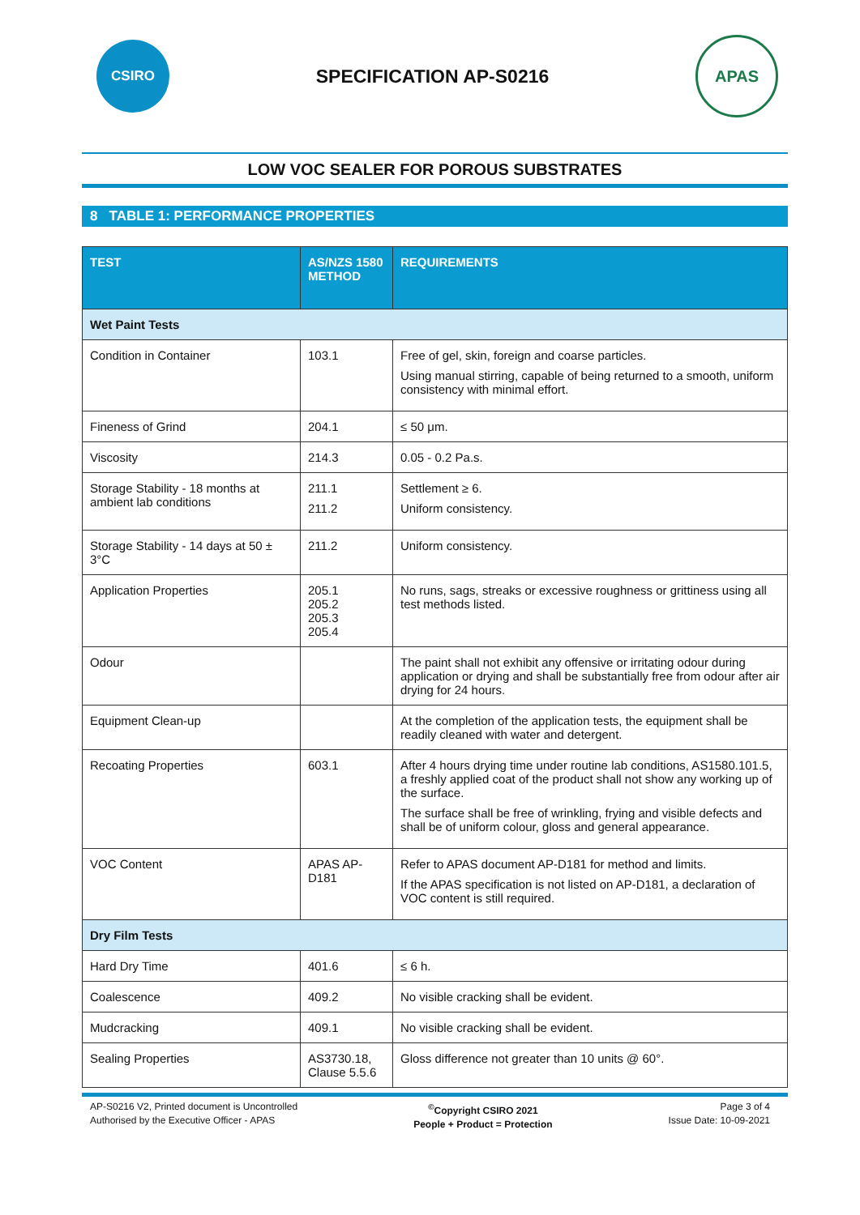CSIRO
SPECIFICATION AP-S0216
APAS
LOW VOC SEALER FOR POROUS SUBSTRATES
8 TABLE 1: PERFORMANCE PROPERTIES
| TEST | AS/NZS 1580 METHOD | REQUIREMENTS |
| --- | --- | --- |
| Wet Paint Tests | | |
| Condition in Container | 103.1 | Free of gel, skin, foreign and coarse particles. Using manual stirring, capable of being returned to a smooth, uniform consistency with minimal effort. |
| Fineness of Grind | 204.1 | ≤ 50 μm. |
| Viscosity | 214.3 | 0.05 - 0.2 Pa.s. |
| Storage Stability - 18 months at ambient lab conditions | 211.1 211.2 | Settlement ≥ 6. Uniform consistency. |
| Storage Stability - 14 days at 50 ± 3°C | 211.2 | Uniform consistency. |
| Application Properties | 205.1 205.2 205.3 205.4 | No runs, sags, streaks or excessive roughness or grittiness using all test methods listed. |
| Odour | | The paint shall not exhibit any offensive or irritating odour during application or drying and shall be substantially free from odour after air drying for 24 hours. |
| Equipment Clean-up | | At the completion of the application tests, the equipment shall be readily cleaned with water and detergent. |
| Recoating Properties | 603.1 | After 4 hours drying time under routine lab conditions, AS1580.101.5, a freshly applied coat of the product shall not show any working up of the surface. The surface shall be free of wrinkling, frying and visible defects and shall be of uniform colour, gloss and general appearance. |
| VOC Content | APAS AP-D181 | Refer to APAS document AP-D181 for method and limits. If the APAS specification is not listed on AP-D181, a declaration of VOC content is still required. |
| Dry Film Tests | | |
| Hard Dry Time | 401.6 | ≤ 6 h. |
| Coalescence | 409.2 | No visible cracking shall be evident. |
| Mudcracking | 409.1 | No visible cracking shall be evident. |
| Sealing Properties | AS3730.18, Clause 5.5.6 | Gloss difference not greater than 10 units @ 60°. |
AP-S0216 V2, Printed document is Uncontrolled
Authorised by the Executive Officer - APAS
<sup>©</sup>Copyright CSIRO 2021
People + Product = Protection
Page 3 of 4
Issue Date: 10-09-2021